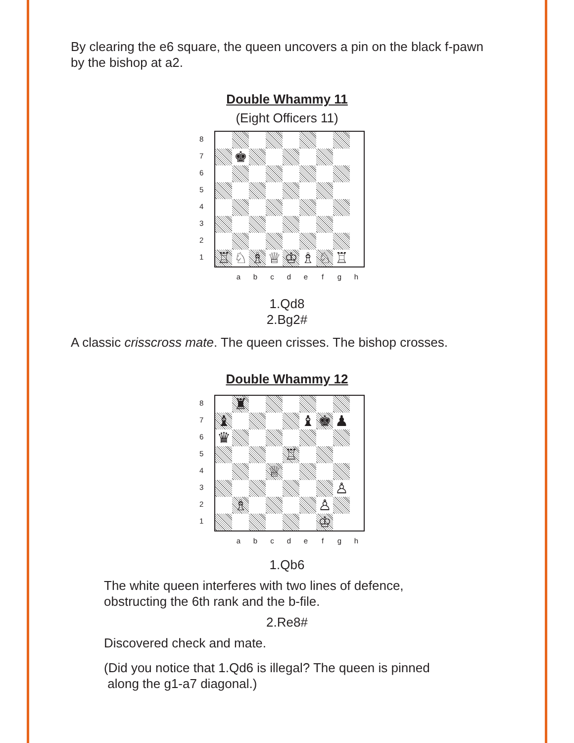By clearing the e6 square, the queen uncovers a pin on the black f-pawn by the bishop at a2.
Double Whammy 11
(Eight Officers 11)
87654321
♚
♖
♘
♗
♕
♔
♗
♘
♖
abcdefgh
1.Qd8
2.Bg2#
A classic crisscross mate. The queen crisses. The bishop crosses.
Double Whammy 12
87654321
♜
♝
♝
♚
♟
♛
♖
♕
♙
♗
♙
♔
abcdefgh
1.Qb6
The white queen interferes with two lines of defence, obstructing the 6th rank and the b-file.
2.Re8#
Discovered check and mate.
(Did you notice that 1.Qd6 is illegal? The queen is pinned
along the g1-a7 diagonal.)